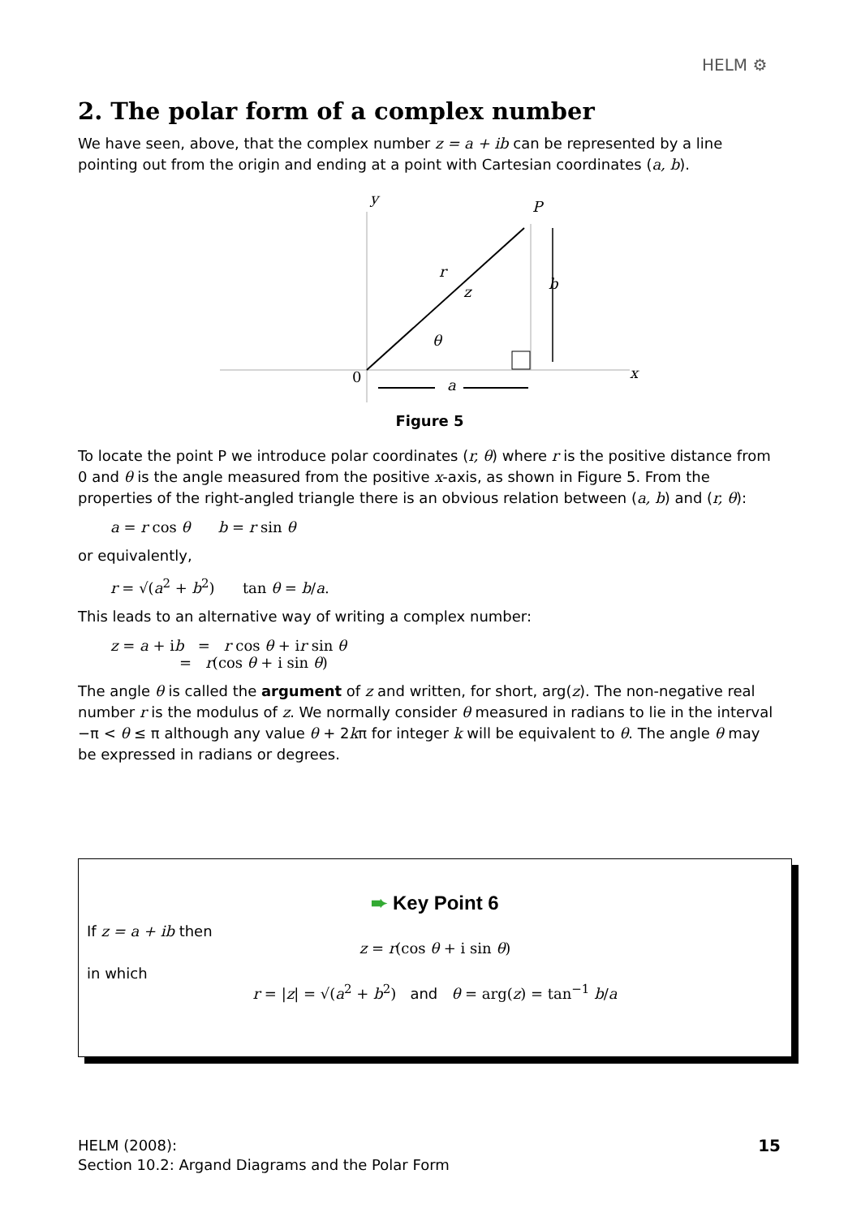HELM ⚙
2. The polar form of a complex number
We have seen, above, that the complex number z = a + ib can be represented by a line pointing out from the origin and ending at a point with Cartesian coordinates (a, b).
y
P
r
z
b
θ
0
a
x
Figure 5
To locate the point P we introduce polar coordinates (r, θ) where r is the positive distance from 0 and θ is the angle measured from the positive x-axis, as shown in Figure 5. From the properties of the right-angled triangle there is an obvious relation between (a, b) and (r, θ):
a = r cos θ b = r sin θ
or equivalently,
r = √(a<sup>2</sup> + b<sup>2</sup>) tan θ = b/a.
This leads to an alternative way of writing a complex number:
z = a + ib = r cos θ + ir sin θ
= r(cos θ + i sin θ)
The angle θ is called the argument of z and written, for short, arg(z). The non-negative real number r is the modulus of z. We normally consider θ measured in radians to lie in the interval −π < θ ≤ π although any value θ + 2kπ for integer k will be equivalent to θ. The angle θ may be expressed in radians or degrees.
➨ Key Point 6
If z = a + ib then
z = r(cos θ + i sin θ)
in which
r = |z| = √(a<sup>2</sup> + b<sup>2</sup>) and θ = arg(z) = tan<sup>−1</sup> b/a
HELM (2008):
Section 10.2: Argand Diagrams and the Polar Form
15